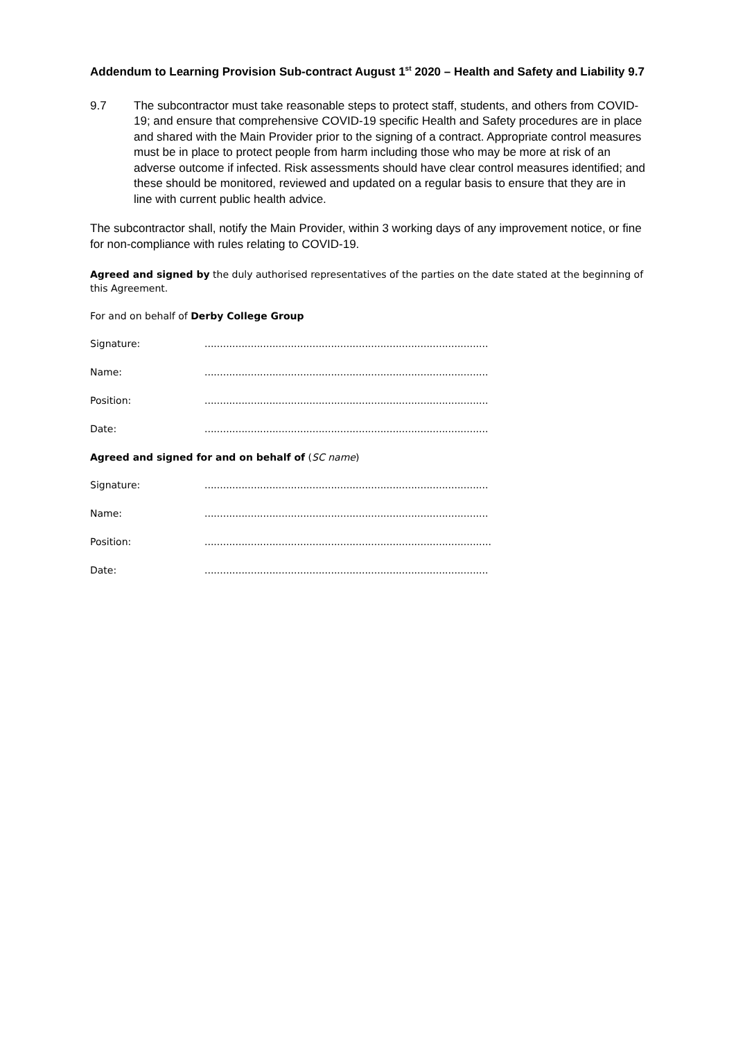Addendum to Learning Provision Sub-contract August 1<sup>st</sup> 2020 – Health and Safety and Liability 9.7
9.7 The subcontractor must take reasonable steps to protect staff, students, and others from COVID-19; and ensure that comprehensive COVID-19 specific Health and Safety procedures are in place and shared with the Main Provider prior to the signing of a contract. Appropriate control measures must be in place to protect people from harm including those who may be more at risk of an adverse outcome if infected. Risk assessments should have clear control measures identified; and these should be monitored, reviewed and updated on a regular basis to ensure that they are in line with current public health advice.
The subcontractor shall, notify the Main Provider, within 3 working days of any improvement notice, or fine for non-compliance with rules relating to COVID-19.
Agreed and signed by the duly authorised representatives of the parties on the date stated at the beginning of this Agreement.
For and on behalf of Derby College Group
Signature: ............................................................................................
Name: ............................................................................................
Position: ............................................................................................
Date: ............................................................................................
Agreed and signed for and on behalf of (SC name)
Signature: ............................................................................................
Name: ............................................................................................
Position: .............................................................................................
Date: ............................................................................................